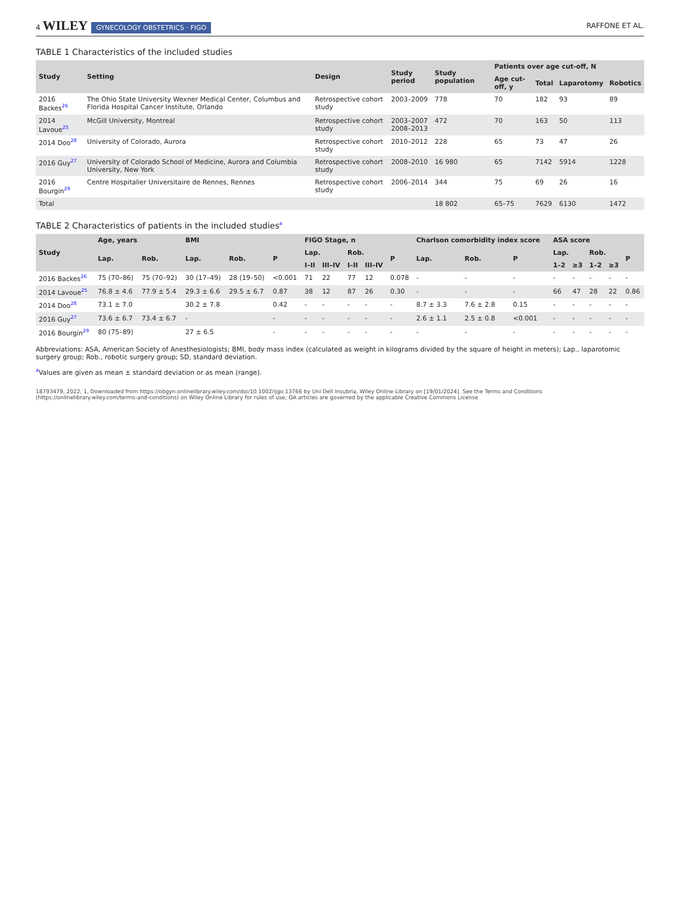4 WILEY GYNECOLOGY OBSTETRICS · FIGO
RAFFONE ET AL.
TABLE 1 Characteristics of the included studies
| Study | Setting | Design | Study period | Study population | Patients over age cut-off, N | | | |
| --- | --- | --- | --- | --- | --- | --- | --- | --- |
| | | | | | Age cut-off, y | Total | Laparotomy | Robotics |
| 2016 Backes<sup>26</sup> | The Ohio State University Wexner Medical Center, Columbus and Florida Hospital Cancer Institute, Orlando | Retrospective cohort study | 2003–2009 | 778 | 70 | 182 | 93 | 89 |
| 2014 Lavoue<sup>25</sup> | McGill University, Montreal | Retrospective cohort study | 2003–2007 2008–2013 | 472 | 70 | 163 | 50 | 113 |
| 2014 Doo<sup>28</sup> | University of Colorado, Aurora | Retrospective cohort study | 2010–2012 | 228 | 65 | 73 | 47 | 26 |
| 2016 Guy<sup>27</sup> | University of Colorado School of Medicine, Aurora and Columbia University, New York | Retrospective cohort study | 2008–2010 | 16 980 | 65 | 7142 | 5914 | 1228 |
| 2016 Bourgin<sup>29</sup> | Centre Hospitalier Universitaire de Rennes, Rennes | Retrospective cohort study | 2006–2014 | 344 | 75 | 69 | 26 | 16 |
| Total | | | | 18 802 | 65–75 | 7629 | 6130 | 1472 |
TABLE 2 Characteristics of patients in the included studies<sup>a</sup>
| Study | Age, years | | BMI | | | FIGO Stage, n | | | | | Charlson comorbidity index score | | | ASA score | | | | |
| --- | --- | --- | --- | --- | --- | --- | --- | --- | --- | --- | --- | --- | --- | --- | --- | --- | --- | --- |
| | Lap. | Rob. | Lap. | Rob. | P | Lap. | | Rob. | | P | Lap. | Rob. | P | Lap. | | Rob. | | P |
| | | | | | | I–II | III–IV | I–II | III–IV | | | | | 1–2 | ≥3 | 1–2 | ≥3 | |
| 2016 Backes<sup>26</sup> | 75 (70–86) | 75 (70–92) | 30 (17–49) | 28 (19–50) | <0.001 | 71 | 22 | 77 | 12 | 0.078 | - | - | - | - | - | - | - | - |
| 2014 Lavoue<sup>25</sup> | 76.8 ± 4.6 | 77.9 ± 5.4 | 29.3 ± 6.6 | 29.5 ± 6.7 | 0.87 | 38 | 12 | 87 | 26 | 0.30 | - | - | - | 66 | 47 | 28 | 22 | 0.86 |
| 2014 Doo<sup>28</sup> | 73.1 ± 7.0 | | 30.2 ± 7.8 | | 0.42 | - | - | - | - | - | 8.7 ± 3.3 | 7.6 ± 2.8 | 0.15 | - | - | - | - | - |
| 2016 Guy<sup>27</sup> | 73.6 ± 6.7 | 73.4 ± 6.7 | - | | - | - | - | - | - | - | 2.6 ± 1.1 | 2.5 ± 0.8 | <0.001 | - | - | - | - | - |
| 2016 Bourgin<sup>29</sup> | 80 (75–89) | | 27 ± 6.5 | | - | - | - | - | - | - | - | - | - | - | - | - | - | - |
Abbreviations: ASA, American Society of Anesthesiologists; BMI, body mass index (calculated as weight in kilograms divided by the square of height in meters); Lap., laparotomic surgery group; Rob., robotic surgery group; SD, standard deviation.
<sup>a</sup> Values are given as mean ± standard deviation or as mean (range).
18793479, 2022, 1, Downloaded from https://obgyn.onlinelibrary.wiley.com/doi/10.1002/ijgo.13766 by Uni Dell Insubria, Wiley Online Library on [19/01/2024]. See the Terms and Conditions (https://onlinelibrary.wiley.com/terms-and-conditions) on Wiley Online Library for rules of use; OA articles are governed by the applicable Creative Commons License